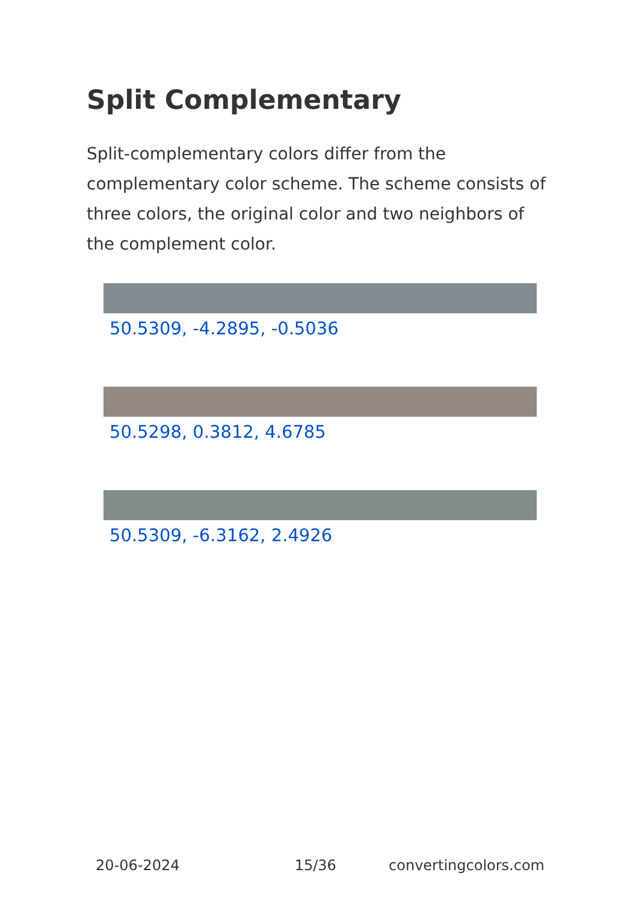Split Complementary
Split-complementary colors differ from the complementary color scheme. The scheme consists of three colors, the original color and two neighbors of the complement color.
50.5309, -4.2895, -0.5036
50.5298, 0.3812, 4.6785
50.5309, -6.3162, 2.4926
20-06-2024 15/36 convertingcolors.com